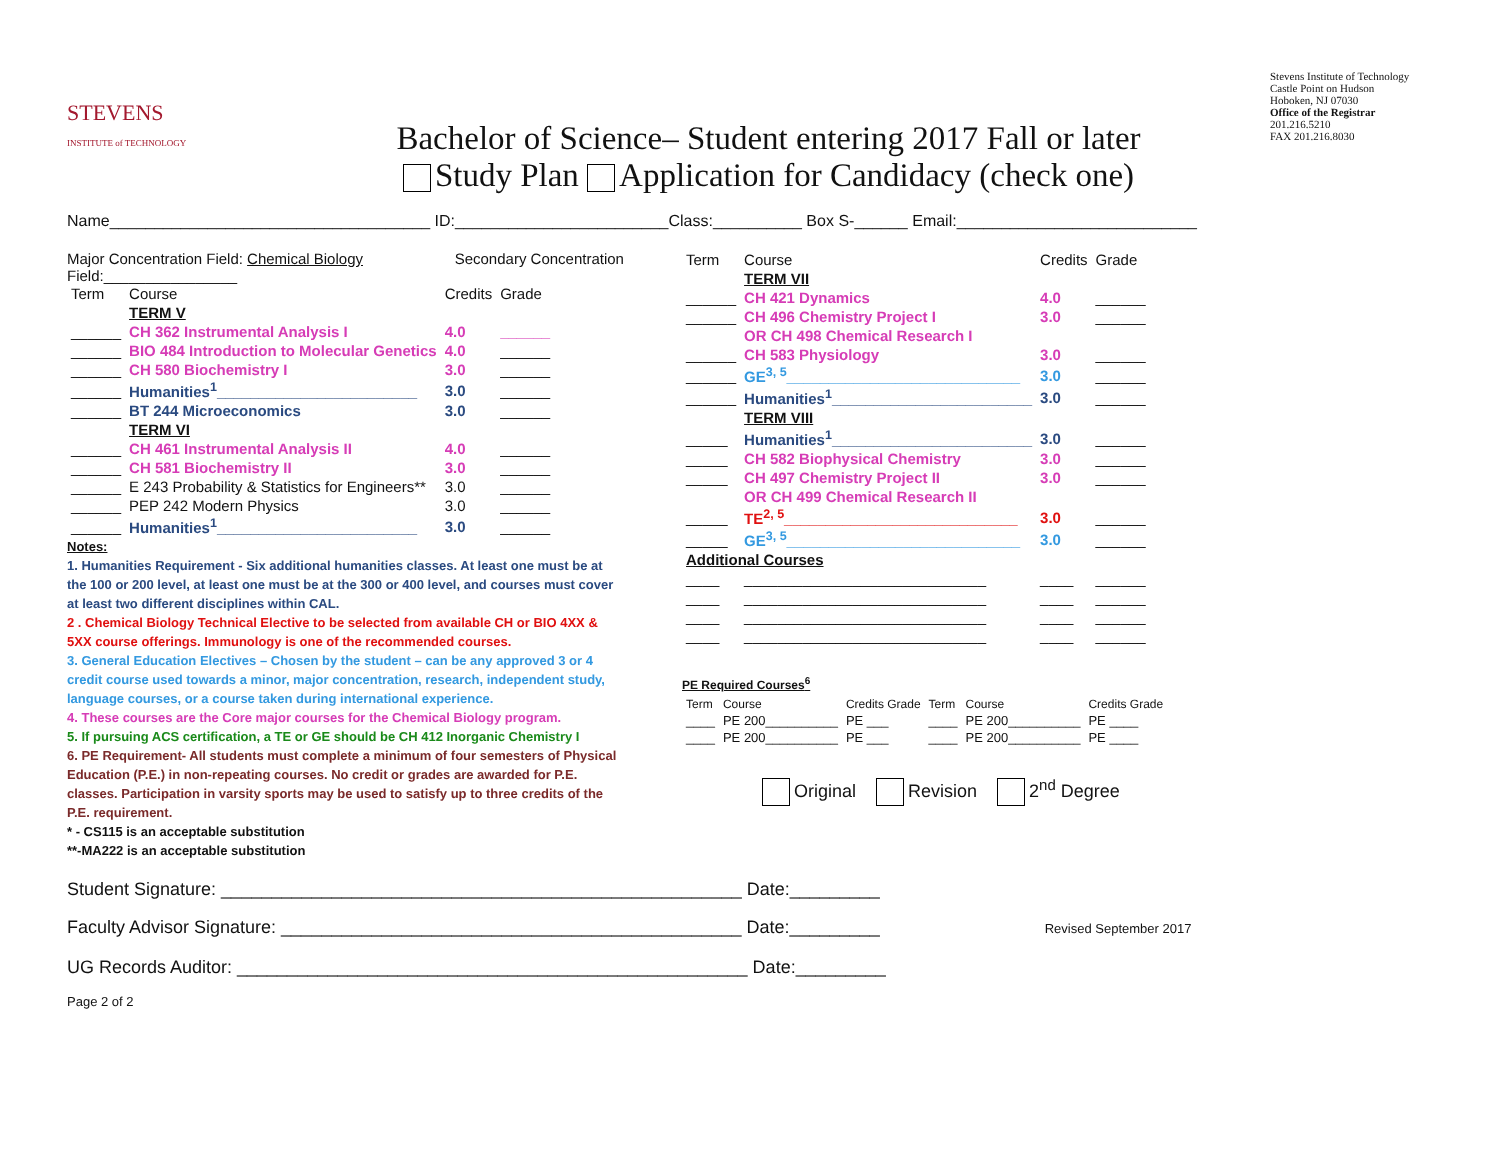STEVENS
INSTITUTE of TECHNOLOGY
Bachelor of Science– Student entering 2017 Fall or later
Study Plan Application for Candidacy (check one)
Stevens Institute of Technology
Castle Point on Hudson
Hoboken, NJ 07030
Office of the Registrar
201.216.5210
FAX 201.216.8030
Name____________________________________ ID:________________________Class:__________ Box S-______ Email:___________________________
Major Concentration Field: Chemical Biology Secondary Concentration Field:________________
| Term | Course | Credits | Grade |
| --- | --- | --- | --- |
| | TERM V | | |
| ______ | CH 362 Instrumental Analysis I | 4.0 | ______ |
| ______ | BIO 484 Introduction to Molecular Genetics | 4.0 | ______ |
| ______ | CH 580 Biochemistry I | 3.0 | ______ |
| ______ | Humanities<sup>1</sup>________________________ | 3.0 | ______ |
| ______ | BT 244 Microeconomics | 3.0 | ______ |
| | TERM VI | | |
| ______ | CH 461 Instrumental Analysis II | 4.0 | ______ |
| ______ | CH 581 Biochemistry II | 3.0 | ______ |
| ______ | E 243 Probability & Statistics for Engineers** | 3.0 | ______ |
| ______ | PEP 242 Modern Physics | 3.0 | ______ |
| ______ | Humanities<sup>1</sup>________________________ | 3.0 | ______ |
Notes:
1. Humanities Requirement - Six additional humanities classes. At least one must be at the 100 or 200 level, at least one must be at the 300 or 400 level, and courses must cover at least two different disciplines within CAL.
2 . Chemical Biology Technical Elective to be selected from available CH or BIO 4XX & 5XX course offerings. Immunology is one of the recommended courses.
3. General Education Electives – Chosen by the student – can be any approved 3 or 4 credit course used towards a minor, major concentration, research, independent study, language courses, or a course taken during international experience.
4. These courses are the Core major courses for the Chemical Biology program.
5. If pursuing ACS certification, a TE or GE should be CH 412 Inorganic Chemistry I
6. PE Requirement- All students must complete a minimum of four semesters of Physical Education (P.E.) in non-repeating courses. No credit or grades are awarded for P.E. classes. Participation in varsity sports may be used to satisfy up to three credits of the P.E. requirement.
* - CS115 is an acceptable substitution
**-MA222 is an acceptable substitution
| Term | Course | Credits | Grade |
| --- | --- | --- | --- |
| | TERM VII | | |
| ______ | CH 421 Dynamics | 4.0 | ______ |
| ______ | CH 496 Chemistry Project I | 3.0 | ______ |
| | OR CH 498 Chemical Research I | | |
| ______ | CH 583 Physiology | 3.0 | ______ |
| ______ | GE<sup>3, 5</sup>____________________________ | 3.0 | ______ |
| ______ | Humanities<sup>1</sup>________________________ | 3.0 | ______ |
| | TERM VIII | | |
| _____ | Humanities<sup>1</sup>________________________ | 3.0 | ______ |
| _____ | CH 582 Biophysical Chemistry | 3.0 | ______ |
| _____ | CH 497 Chemistry Project II | 3.0 | ______ |
| | OR CH 499 Chemical Research II | | |
| _____ | TE<sup>2, 5</sup>____________________________ | 3.0 | ______ |
| _____ | GE<sup>3, 5</sup>____________________________ | 3.0 | ______ |
| Additional Courses | | | |
| ____ | _____________________________ | ____ | ______ |
| ____ | _____________________________ | ____ | ______ |
| ____ | _____________________________ | ____ | ______ |
| ____ | _____________________________ | ____ | ______ |
PE Required Courses<sup>6</sup>
| Term | Course | Credits Grade | Term | Course | Credits Grade |
| --- | --- | --- | --- | --- | --- |
| ____ | PE 200__________ | PE ___ | ____ | PE 200__________ | PE ____ |
| ____ | PE 200__________ | PE ___ | ____ | PE 200__________ | PE ____ |
Original Revision 2<sup>nd</sup> Degree
Student Signature: ____________________________________________________ Date:_________
Faculty Advisor Signature: ______________________________________________ Date:_________ Revised September 2017
UG Records Auditor: ___________________________________________________ Date:_________
Page 2 of 2